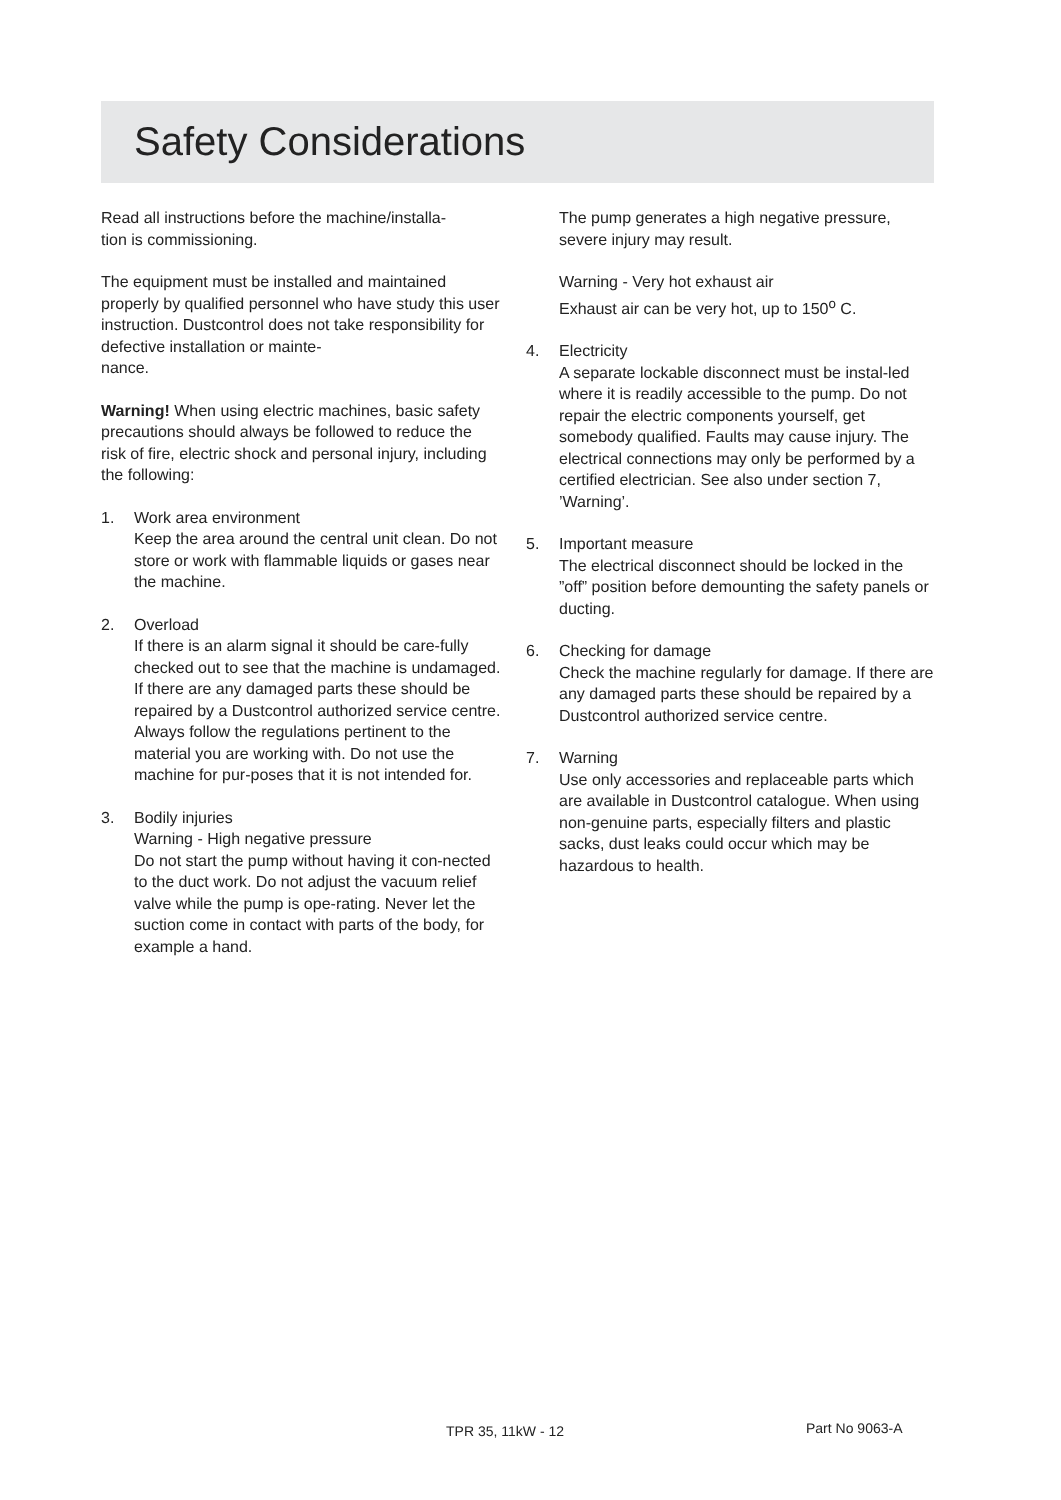Safety Considerations
Read all instructions before the machine/installa-
tion is commissioning.
The equipment must be installed and maintained properly by qualified personnel who have study this user instruction. Dustcontrol does not take responsibility for defective installation or mainte-
nance.
Warning! When using electric machines, basic safety precautions should always be followed to reduce the risk of fire, electric shock and personal injury, including the following:
1. Work area environment
Keep the area around the central unit clean. Do not store or work with flammable liquids or gases near the machine.
2. Overload
If there is an alarm signal it should be care-fully checked out to see that the machine is undamaged. If there are any damaged parts these should be repaired by a Dustcontrol authorized service centre. Always follow the regulations pertinent to the material you are working with. Do not use the machine for pur-poses that it is not intended for.
3. Bodily injuries
Warning - High negative pressure
Do not start the pump without having it con-nected to the duct work. Do not adjust the vacuum relief valve while the pump is ope-rating. Never let the suction come in contact with parts of the body, for example a hand.
The pump generates a high negative pressure, severe injury may result.
Warning - Very hot exhaust air
Exhaust air can be very hot, up to 150<sup>o</sup> C.
4. Electricity
A separate lockable disconnect must be instal-led where it is readily accessible to the pump. Do not repair the electric components yourself, get somebody qualified. Faults may cause injury. The electrical connections may only be performed by a certified electrician. See also under section 7, ’Warning’.
5. Important measure
The electrical disconnect should be locked in the ”off” position before demounting the safety panels or ducting.
6. Checking for damage
Check the machine regularly for damage. If there are any damaged parts these should be repaired by a Dustcontrol authorized service centre.
7. Warning
Use only accessories and replaceable parts which are available in Dustcontrol catalogue. When using non-genuine parts, especially filters and plastic sacks, dust leaks could occur which may be hazardous to health.
TPR 35, 11kW - 12 Part No 9063-A